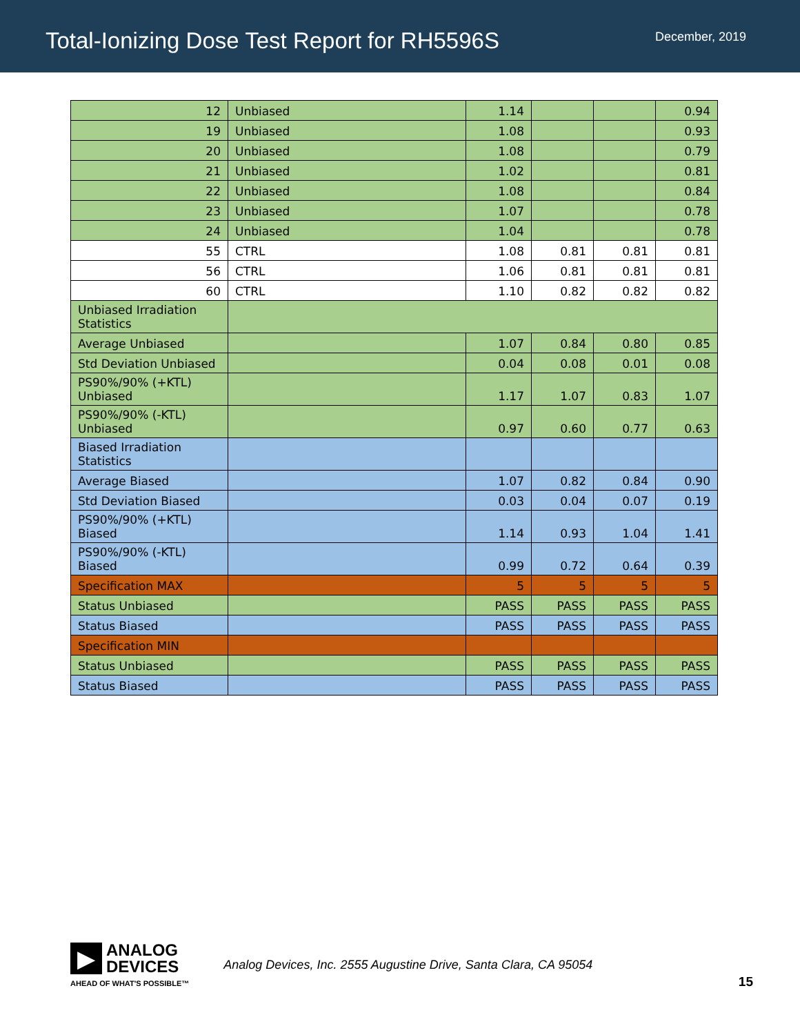Total-Ionizing Dose Test Report for RH5596S
December, 2019
| 12 | Unbiased | 1.14 | | | 0.94 |
| 19 | Unbiased | 1.08 | | | 0.93 |
| 20 | Unbiased | 1.08 | | | 0.79 |
| 21 | Unbiased | 1.02 | | | 0.81 |
| 22 | Unbiased | 1.08 | | | 0.84 |
| 23 | Unbiased | 1.07 | | | 0.78 |
| 24 | Unbiased | 1.04 | | | 0.78 |
| 55 | CTRL | 1.08 | 0.81 | 0.81 | 0.81 |
| 56 | CTRL | 1.06 | 0.81 | 0.81 | 0.81 |
| 60 | CTRL | 1.10 | 0.82 | 0.82 | 0.82 |
| Unbiased Irradiation Statistics | | | | | |
| Average Unbiased | | 1.07 | 0.84 | 0.80 | 0.85 |
| Std Deviation Unbiased | | 0.04 | 0.08 | 0.01 | 0.08 |
| PS90%/90% (+KTL) Unbiased | | 1.17 | 1.07 | 0.83 | 1.07 |
| PS90%/90% (-KTL) Unbiased | | 0.97 | 0.60 | 0.77 | 0.63 |
| Biased Irradiation Statistics | | | | | |
| Average Biased | | 1.07 | 0.82 | 0.84 | 0.90 |
| Std Deviation Biased | | 0.03 | 0.04 | 0.07 | 0.19 |
| PS90%/90% (+KTL) Biased | | 1.14 | 0.93 | 1.04 | 1.41 |
| PS90%/90% (-KTL) Biased | | 0.99 | 0.72 | 0.64 | 0.39 |
| Specification MAX | | 5 | 5 | 5 | 5 |
| Status Unbiased | | PASS | PASS | PASS | PASS |
| Status Biased | | PASS | PASS | PASS | PASS |
| Specification MIN | | | | | |
| Status Unbiased | | PASS | PASS | PASS | PASS |
| Status Biased | | PASS | PASS | PASS | PASS |
▶
ANALOG
DEVICES
AHEAD OF WHAT'S POSSIBLE™
Analog Devices, Inc. 2555 Augustine Drive, Santa Clara, CA 95054
15